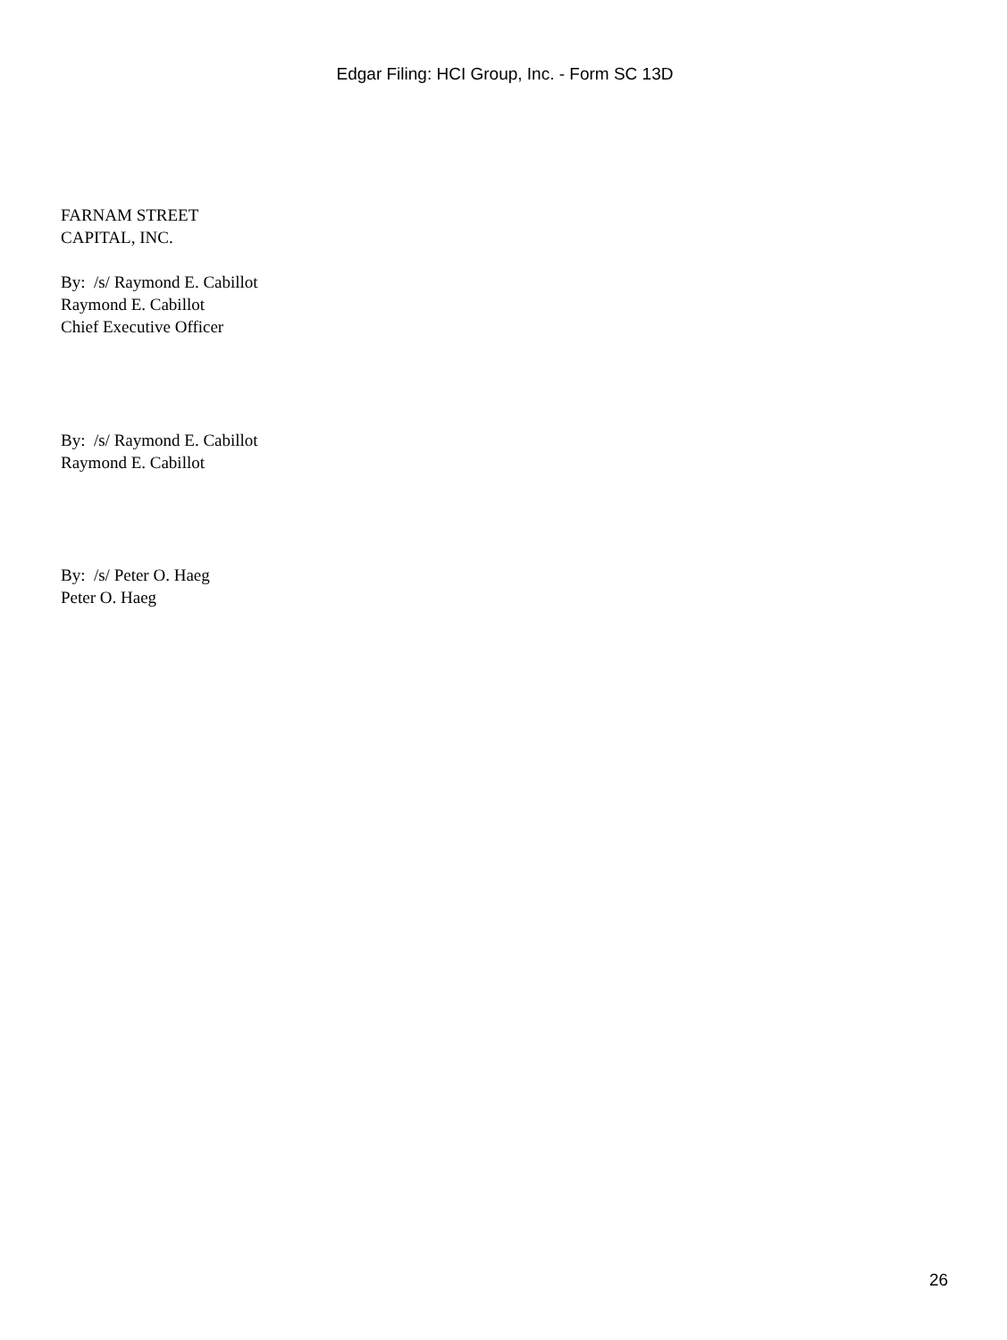Edgar Filing: HCI Group, Inc. - Form SC 13D
FARNAM STREET
CAPITAL, INC.
By: /s/ Raymond E. Cabillot
Raymond E. Cabillot
Chief Executive Officer
By: /s/ Raymond E. Cabillot
Raymond E. Cabillot
By: /s/ Peter O. Haeg
Peter O. Haeg
26